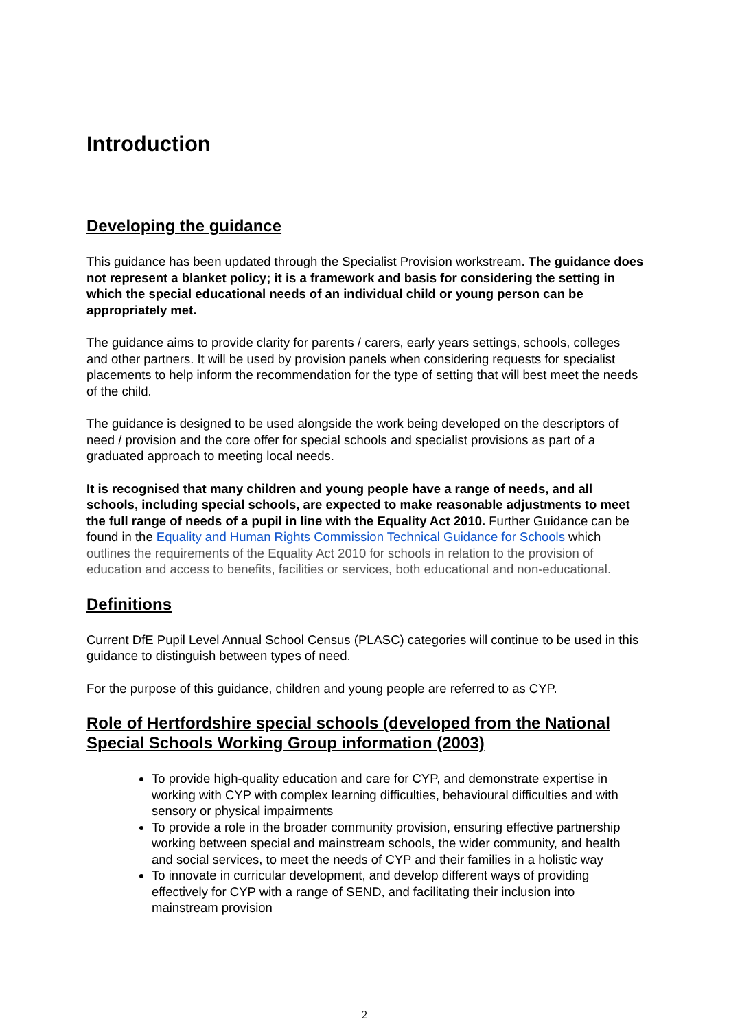Introduction
Developing the guidance
This guidance has been updated through the Specialist Provision workstream. The guidance does not represent a blanket policy; it is a framework and basis for considering the setting in which the special educational needs of an individual child or young person can be appropriately met.
The guidance aims to provide clarity for parents / carers, early years settings, schools, colleges and other partners. It will be used by provision panels when considering requests for specialist placements to help inform the recommendation for the type of setting that will best meet the needs of the child.
The guidance is designed to be used alongside the work being developed on the descriptors of need / provision and the core offer for special schools and specialist provisions as part of a graduated approach to meeting local needs.
It is recognised that many children and young people have a range of needs, and all schools, including special schools, are expected to make reasonable adjustments to meet the full range of needs of a pupil in line with the Equality Act 2010. Further Guidance can be found in the Equality and Human Rights Commission Technical Guidance for Schools which outlines the requirements of the Equality Act 2010 for schools in relation to the provision of education and access to benefits, facilities or services, both educational and non-educational.
Definitions
Current DfE Pupil Level Annual School Census (PLASC) categories will continue to be used in this guidance to distinguish between types of need.
For the purpose of this guidance, children and young people are referred to as CYP.
Role of Hertfordshire special schools (developed from the National Special Schools Working Group information (2003)
To provide high-quality education and care for CYP, and demonstrate expertise in working with CYP with complex learning difficulties, behavioural difficulties and with sensory or physical impairments
To provide a role in the broader community provision, ensuring effective partnership working between special and mainstream schools, the wider community, and health and social services, to meet the needs of CYP and their families in a holistic way
To innovate in curricular development, and develop different ways of providing effectively for CYP with a range of SEND, and facilitating their inclusion into mainstream provision
2